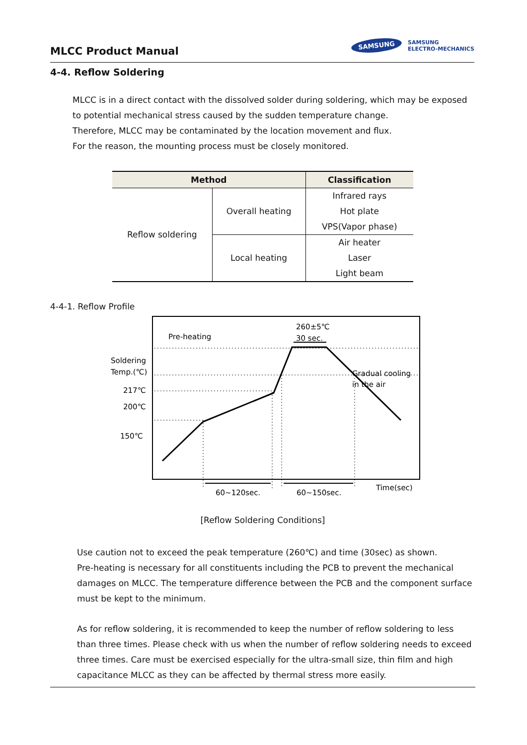MLCC Product Manual
SAMSUNG SAMSUNG
ELECTRO-MECHANICS
4-4. Reflow Soldering
MLCC is in a direct contact with the dissolved solder during soldering, which may be exposed to potential mechanical stress caused by the sudden temperature change.
Therefore, MLCC may be contaminated by the location movement and flux.
For the reason, the mounting process must be closely monitored.
| Method | | Classification |
| --- | --- | --- |
| Reflow soldering | Overall heating | Infrared rays Hot plate VPS(Vapor phase) |
| | Local heating | Air heater Laser Light beam |
4-4-1. Reflow Profile
Pre-heating
260±5℃
30 sec.
Soldering
Temp.(℃)
217℃
200℃
150℃
Gradual cooling
in the air
60~120sec.
60~150sec.
Time(sec)
[Reflow Soldering Conditions]
Use caution not to exceed the peak temperature (260℃) and time (30sec) as shown.
Pre-heating is necessary for all constituents including the PCB to prevent the mechanical damages on MLCC. The temperature difference between the PCB and the component surface must be kept to the minimum.
As for reflow soldering, it is recommended to keep the number of reflow soldering to less than three times. Please check with us when the number of reflow soldering needs to exceed three times. Care must be exercised especially for the ultra-small size, thin film and high capacitance MLCC as they can be affected by thermal stress more easily.